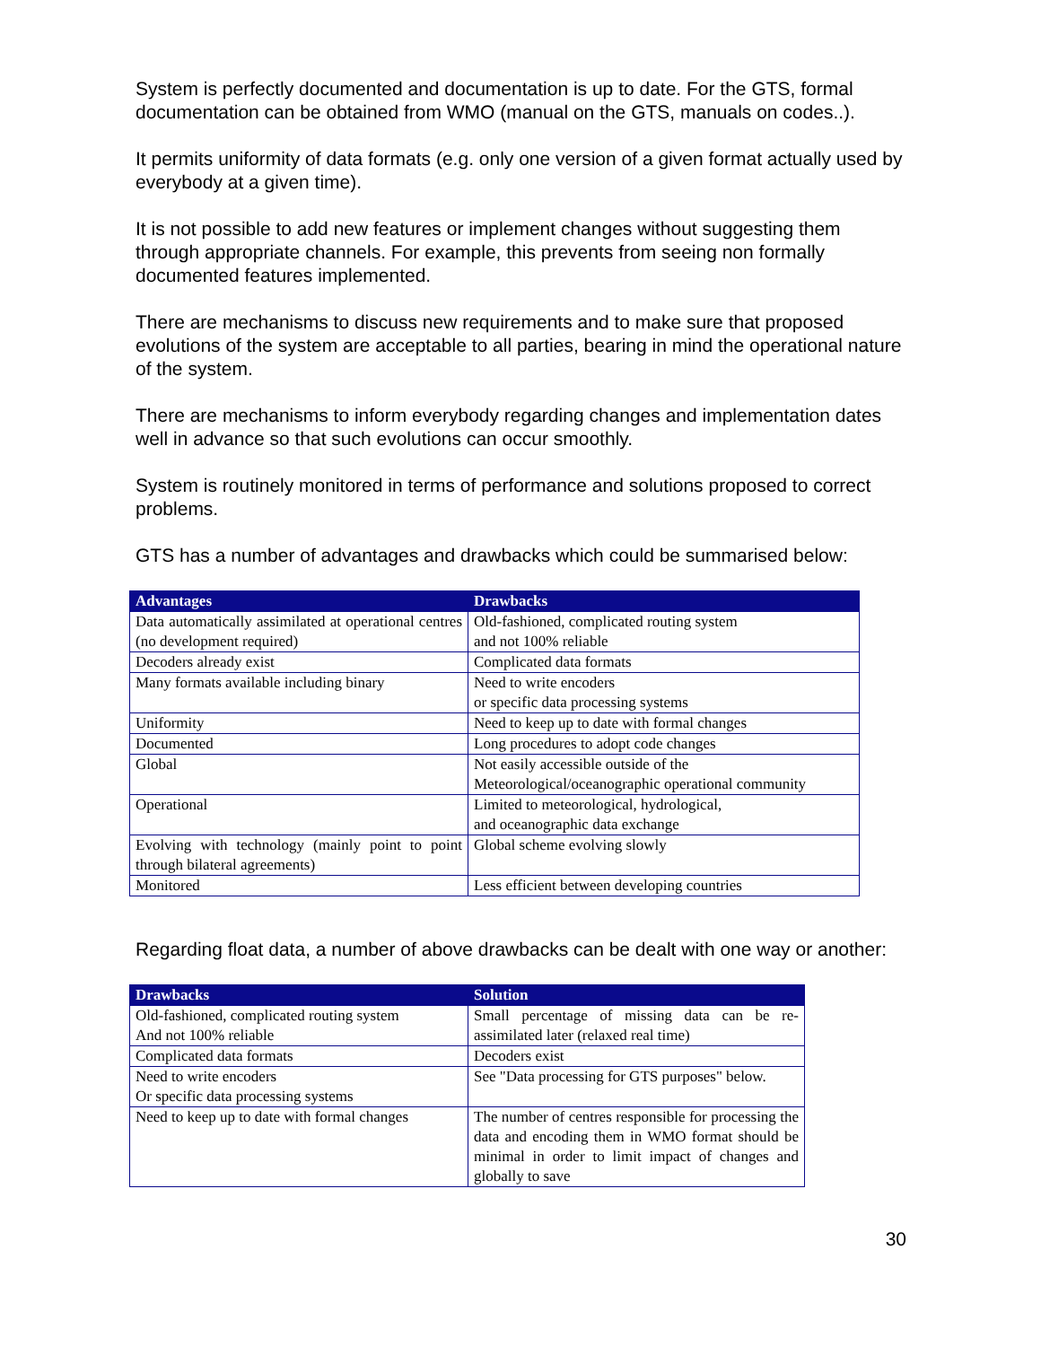System is perfectly documented and documentation is up to date. For the GTS, formal documentation can be obtained from WMO (manual on the GTS, manuals on codes..).
It permits uniformity of data formats (e.g. only one version of a given format actually used by everybody at a given time).
It is not possible to add new features or implement changes without suggesting them through appropriate channels. For example, this prevents from seeing non formally documented features implemented.
There are mechanisms to discuss new requirements and to make sure that proposed evolutions of the system are acceptable to all parties, bearing in mind the operational nature of the system.
There are mechanisms to inform everybody regarding changes and implementation dates well in advance so that such evolutions can occur smoothly.
System is routinely monitored in terms of performance and solutions proposed to correct problems.
GTS has a number of advantages and drawbacks which could be summarised below:
| Advantages | Drawbacks |
| --- | --- |
| Data automatically assimilated at operational centres (no development required) | Old-fashioned, complicated routing system and not 100% reliable |
| Decoders already exist | Complicated data formats |
| Many formats available including binary | Need to write encoders or specific data processing systems |
| Uniformity | Need to keep up to date with formal changes |
| Documented | Long procedures to adopt code changes |
| Global | Not easily accessible outside of the Meteorological/oceanographic operational community |
| Operational | Limited to meteorological, hydrological, and oceanographic data exchange |
| Evolving with technology (mainly point to point through bilateral agreements) | Global scheme evolving slowly |
| Monitored | Less efficient between developing countries |
Regarding float data, a number of above drawbacks can be dealt with one way or another:
| Drawbacks | Solution |
| --- | --- |
| Old-fashioned, complicated routing system And not 100% reliable | Small percentage of missing data can be re-assimilated later (relaxed real time) |
| Complicated data formats | Decoders exist |
| Need to write encoders Or specific data processing systems | See "Data processing for GTS purposes" below. |
| Need to keep up to date with formal changes | The number of centres responsible for processing the data and encoding them in WMO format should be minimal in order to limit impact of changes and globally to save |
30